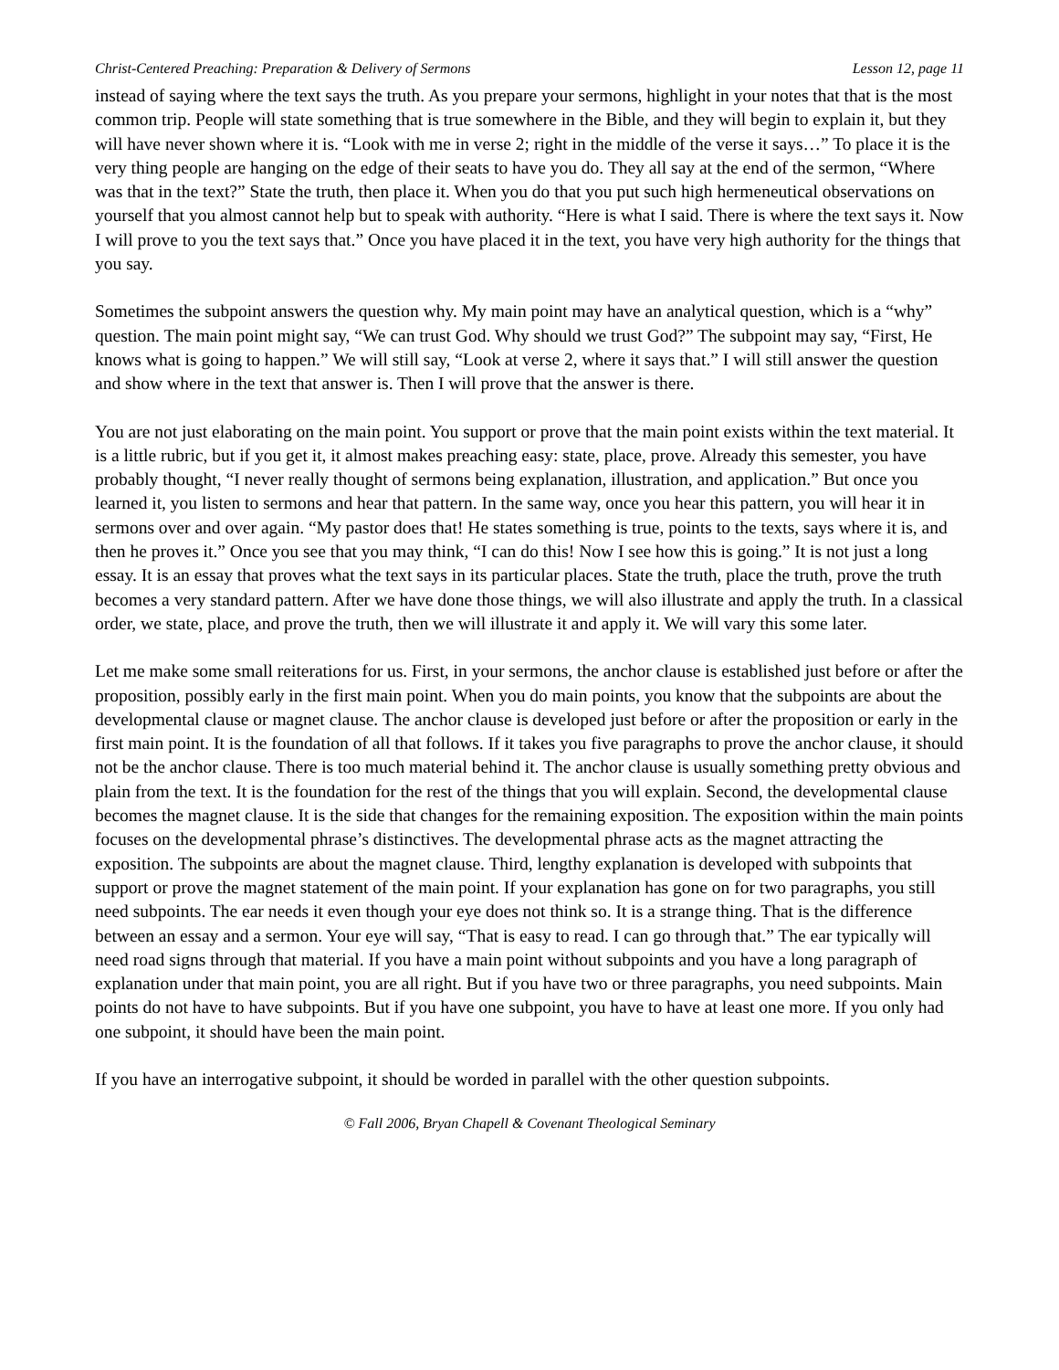Christ-Centered Preaching: Preparation & Delivery of Sermons Lesson 12, page 11
instead of saying where the text says the truth. As you prepare your sermons, highlight in your notes that that is the most common trip. People will state something that is true somewhere in the Bible, and they will begin to explain it, but they will have never shown where it is. “Look with me in verse 2; right in the middle of the verse it says…” To place it is the very thing people are hanging on the edge of their seats to have you do. They all say at the end of the sermon, “Where was that in the text?” State the truth, then place it. When you do that you put such high hermeneutical observations on yourself that you almost cannot help but to speak with authority. “Here is what I said. There is where the text says it. Now I will prove to you the text says that.” Once you have placed it in the text, you have very high authority for the things that you say.
Sometimes the subpoint answers the question why. My main point may have an analytical question, which is a “why” question. The main point might say, “We can trust God. Why should we trust God?” The subpoint may say, “First, He knows what is going to happen.” We will still say, “Look at verse 2, where it says that.” I will still answer the question and show where in the text that answer is. Then I will prove that the answer is there.
You are not just elaborating on the main point. You support or prove that the main point exists within the text material. It is a little rubric, but if you get it, it almost makes preaching easy: state, place, prove. Already this semester, you have probably thought, “I never really thought of sermons being explanation, illustration, and application.” But once you learned it, you listen to sermons and hear that pattern. In the same way, once you hear this pattern, you will hear it in sermons over and over again. “My pastor does that! He states something is true, points to the texts, says where it is, and then he proves it.” Once you see that you may think, “I can do this! Now I see how this is going.” It is not just a long essay. It is an essay that proves what the text says in its particular places. State the truth, place the truth, prove the truth becomes a very standard pattern. After we have done those things, we will also illustrate and apply the truth. In a classical order, we state, place, and prove the truth, then we will illustrate it and apply it. We will vary this some later.
Let me make some small reiterations for us. First, in your sermons, the anchor clause is established just before or after the proposition, possibly early in the first main point. When you do main points, you know that the subpoints are about the developmental clause or magnet clause. The anchor clause is developed just before or after the proposition or early in the first main point. It is the foundation of all that follows. If it takes you five paragraphs to prove the anchor clause, it should not be the anchor clause. There is too much material behind it. The anchor clause is usually something pretty obvious and plain from the text. It is the foundation for the rest of the things that you will explain. Second, the developmental clause becomes the magnet clause. It is the side that changes for the remaining exposition. The exposition within the main points focuses on the developmental phrase’s distinctives. The developmental phrase acts as the magnet attracting the exposition. The subpoints are about the magnet clause. Third, lengthy explanation is developed with subpoints that support or prove the magnet statement of the main point. If your explanation has gone on for two paragraphs, you still need subpoints. The ear needs it even though your eye does not think so. It is a strange thing. That is the difference between an essay and a sermon. Your eye will say, “That is easy to read. I can go through that.” The ear typically will need road signs through that material. If you have a main point without subpoints and you have a long paragraph of explanation under that main point, you are all right. But if you have two or three paragraphs, you need subpoints. Main points do not have to have subpoints. But if you have one subpoint, you have to have at least one more. If you only had one subpoint, it should have been the main point.
If you have an interrogative subpoint, it should be worded in parallel with the other question subpoints.
© Fall 2006, Bryan Chapell & Covenant Theological Seminary